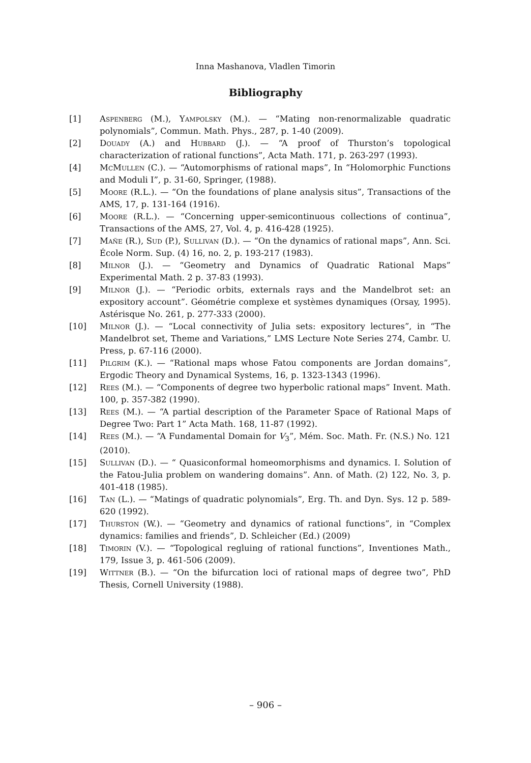Inna Mashanova, Vladlen Timorin
Bibliography
[1] Aspenberg (M.), Yampolsky (M.). — “Mating non-renormalizable quadratic polynomials”, Commun. Math. Phys., 287, p. 1-40 (2009).
[2] Douady (A.) and Hubbard (J.). — “A proof of Thurston’s topological characterization of rational functions”, Acta Math. 171, p. 263-297 (1993).
[4] McMullen (C.). — “Automorphisms of rational maps”, In “Holomorphic Functions and Moduli I”, p. 31-60, Springer, (1988).
[5] Moore (R.L.). — “On the foundations of plane analysis situs”, Transactions of the AMS, 17, p. 131-164 (1916).
[6] Moore (R.L.). — “Concerning upper-semicontinuous collections of continua”, Transactions of the AMS, 27, Vol. 4, p. 416-428 (1925).
[7] Mañe (R.), Sud (P.), Sullivan (D.). — “On the dynamics of rational maps”, Ann. Sci. École Norm. Sup. (4) 16, no. 2, p. 193-217 (1983).
[8] Milnor (J.). — “Geometry and Dynamics of Quadratic Rational Maps” Experimental Math. 2 p. 37-83 (1993).
[9] Milnor (J.). — “Periodic orbits, externals rays and the Mandelbrot set: an expository account”. Géométrie complexe et systèmes dynamiques (Orsay, 1995). Astérisque No. 261, p. 277-333 (2000).
[10] Milnor (J.). — “Local connectivity of Julia sets: expository lectures”, in “The Mandelbrot set, Theme and Variations,” LMS Lecture Note Series 274, Cambr. U. Press, p. 67-116 (2000).
[11] Pilgrim (K.). — “Rational maps whose Fatou components are Jordan domains”, Ergodic Theory and Dynamical Systems, 16, p. 1323-1343 (1996).
[12] Rees (M.). — “Components of degree two hyperbolic rational maps” Invent. Math. 100, p. 357-382 (1990).
[13] Rees (M.). — “A partial description of the Parameter Space of Rational Maps of Degree Two: Part 1” Acta Math. 168, 11-87 (1992).
[14] Rees (M.). — “A Fundamental Domain for V<sub>3</sub>”, Mém. Soc. Math. Fr. (N.S.) No. 121 (2010).
[15] Sullivan (D.). — “ Quasiconformal homeomorphisms and dynamics. I. Solution of the Fatou-Julia problem on wandering domains”. Ann. of Math. (2) 122, No. 3, p. 401-418 (1985).
[16] Tan (L.). — “Matings of quadratic polynomials”, Erg. Th. and Dyn. Sys. 12 p. 589-620 (1992).
[17] Thurston (W.). — “Geometry and dynamics of rational functions”, in “Complex dynamics: families and friends”, D. Schleicher (Ed.) (2009)
[18] Timorin (V.). — “Topological regluing of rational functions”, Inventiones Math., 179, Issue 3, p. 461-506 (2009).
[19] Wittner (B.). — “On the bifurcation loci of rational maps of degree two”, PhD Thesis, Cornell University (1988).
– 906 –